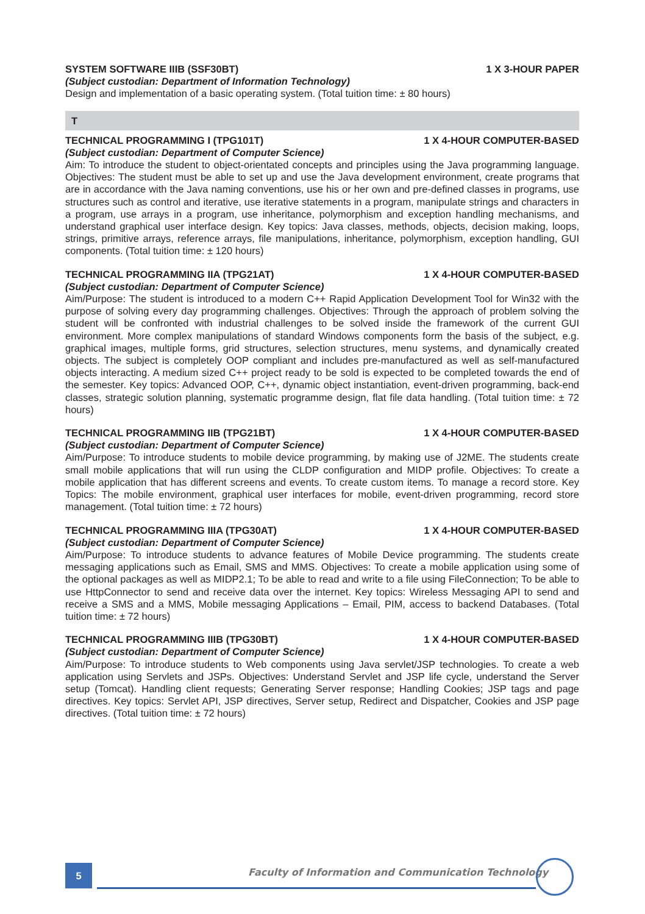SYSTEM SOFTWARE IIIB (SSF30BT) 1 X 3-HOUR PAPER
(Subject custodian: Department of Information Technology)
Design and implementation of a basic operating system. (Total tuition time: ± 80 hours)
T
TECHNICAL PROGRAMMING I (TPG101T) 1 X 4-HOUR COMPUTER-BASED
(Subject custodian: Department of Computer Science)
Aim: To introduce the student to object-orientated concepts and principles using the Java programming language. Objectives: The student must be able to set up and use the Java development environment, create programs that are in accordance with the Java naming conventions, use his or her own and pre-defined classes in programs, use structures such as control and iterative, use iterative statements in a program, manipulate strings and characters in a program, use arrays in a program, use inheritance, polymorphism and exception handling mechanisms, and understand graphical user interface design. Key topics: Java classes, methods, objects, decision making, loops, strings, primitive arrays, reference arrays, file manipulations, inheritance, polymorphism, exception handling, GUI components. (Total tuition time: ± 120 hours)
TECHNICAL PROGRAMMING IIA (TPG21AT) 1 X 4-HOUR COMPUTER-BASED
(Subject custodian: Department of Computer Science)
Aim/Purpose: The student is introduced to a modern C++ Rapid Application Development Tool for Win32 with the purpose of solving every day programming challenges. Objectives: Through the approach of problem solving the student will be confronted with industrial challenges to be solved inside the framework of the current GUI environment. More complex manipulations of standard Windows components form the basis of the subject, e.g. graphical images, multiple forms, grid structures, selection structures, menu systems, and dynamically created objects. The subject is completely OOP compliant and includes pre-manufactured as well as self-manufactured objects interacting. A medium sized C++ project ready to be sold is expected to be completed towards the end of the semester. Key topics: Advanced OOP, C++, dynamic object instantiation, event-driven programming, back-end classes, strategic solution planning, systematic programme design, flat file data handling. (Total tuition time: ± 72 hours)
TECHNICAL PROGRAMMING IIB (TPG21BT) 1 X 4-HOUR COMPUTER-BASED
(Subject custodian: Department of Computer Science)
Aim/Purpose: To introduce students to mobile device programming, by making use of J2ME. The students create small mobile applications that will run using the CLDP configuration and MIDP profile. Objectives: To create a mobile application that has different screens and events. To create custom items. To manage a record store. Key Topics: The mobile environment, graphical user interfaces for mobile, event-driven programming, record store management. (Total tuition time: ± 72 hours)
TECHNICAL PROGRAMMING IIIA (TPG30AT) 1 X 4-HOUR COMPUTER-BASED
(Subject custodian: Department of Computer Science)
Aim/Purpose: To introduce students to advance features of Mobile Device programming. The students create messaging applications such as Email, SMS and MMS. Objectives: To create a mobile application using some of the optional packages as well as MIDP2.1; To be able to read and write to a file using FileConnection; To be able to use HttpConnector to send and receive data over the internet. Key topics: Wireless Messaging API to send and receive a SMS and a MMS, Mobile messaging Applications – Email, PIM, access to backend Databases. (Total tuition time: ± 72 hours)
TECHNICAL PROGRAMMING IIIB (TPG30BT) 1 X 4-HOUR COMPUTER-BASED
(Subject custodian: Department of Computer Science)
Aim/Purpose: To introduce students to Web components using Java servlet/JSP technologies. To create a web application using Servlets and JSPs. Objectives: Understand Servlet and JSP life cycle, understand the Server setup (Tomcat). Handling client requests; Generating Server response; Handling Cookies; JSP tags and page directives. Key topics: Servlet API, JSP directives, Server setup, Redirect and Dispatcher, Cookies and JSP page directives. (Total tuition time: ± 72 hours)
5
Faculty of Information and Communication Technology